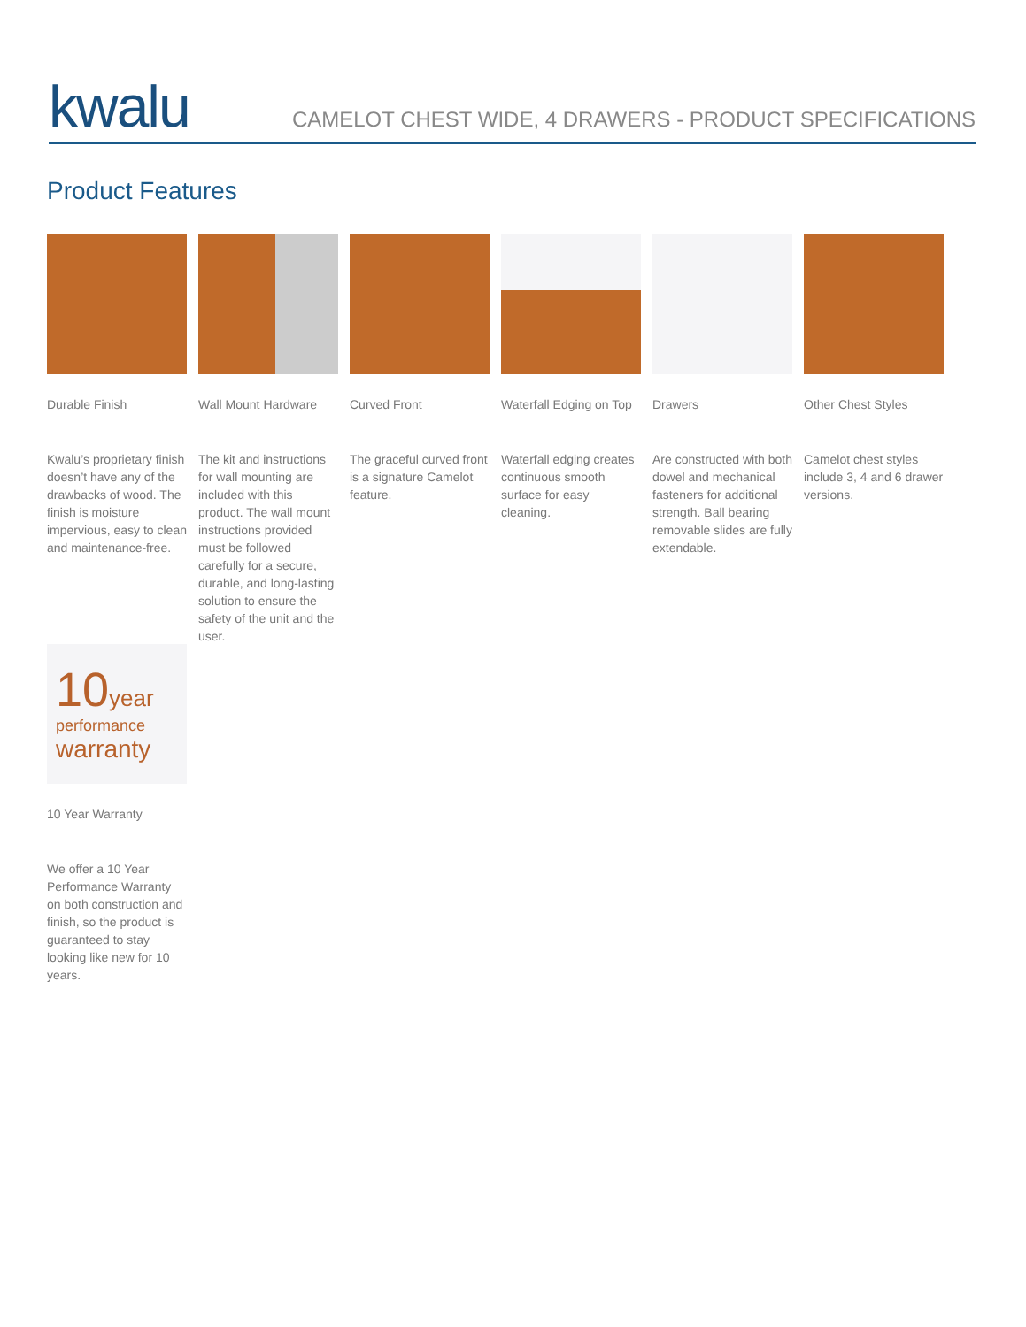kwalu
CAMELOT CHEST WIDE, 4 DRAWERS - PRODUCT SPECIFICATIONS
Product Features
Durable Finish
Kwalu’s proprietary finish doesn’t have any of the drawbacks of wood. The finish is moisture impervious, easy to clean and maintenance-free.
Wall Mount Hardware
The kit and instructions for wall mounting are included with this product. The wall mount instructions provided must be followed carefully for a secure, durable, and long-lasting solution to ensure the safety of the unit and the user.
Curved Front
The graceful curved front is a signature Camelot feature.
Waterfall Edging on Top
Waterfall edging creates continuous smooth surface for easy cleaning.
Drawers
Are constructed with both dowel and mechanical fasteners for additional strength. Ball bearing removable slides are fully extendable.
Other Chest Styles
Camelot chest styles include 3, 4 and 6 drawer versions.
10 year
performance
warranty
10 Year Warranty
We offer a 10 Year Performance Warranty on both construction and finish, so the product is guaranteed to stay looking like new for 10 years.